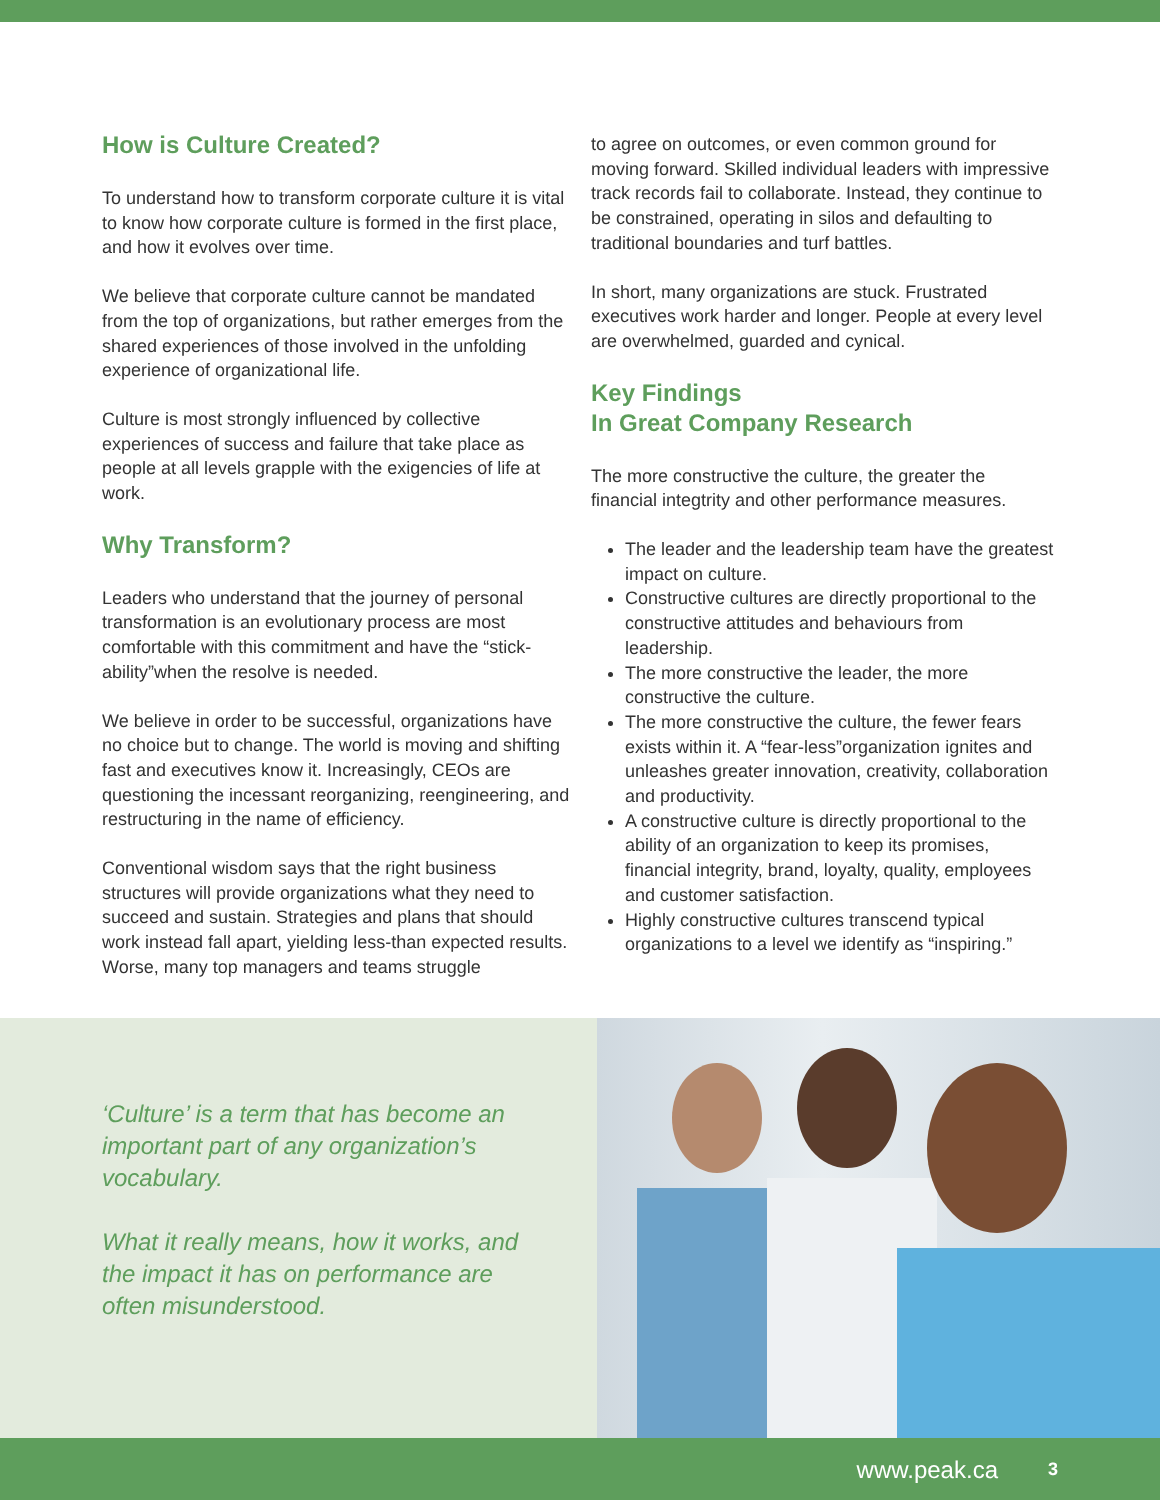How is Culture Created?
To understand how to transform corporate culture it is vital to know how corporate culture is formed in the first place, and how it evolves over time.
We believe that corporate culture cannot be mandated from the top of organizations, but rather emerges from the shared experiences of those involved in the unfolding experience of organizational life.
Culture is most strongly influenced by collective experiences of success and failure that take place as people at all levels grapple with the exigencies of life at work.
Why Transform?
Leaders who understand that the journey of personal transformation is an evolutionary process are most comfortable with this commitment and have the “stick-ability”when the resolve is needed.
We believe in order to be successful, organizations have no choice but to change. The world is moving and shifting fast and executives know it. Increasingly, CEOs are questioning the incessant reorganizing, reengineering, and restructuring in the name of efficiency.
Conventional wisdom says that the right business structures will provide organizations what they need to succeed and sustain. Strategies and plans that should work instead fall apart, yielding less-than expected results. Worse, many top managers and teams struggle
to agree on outcomes, or even common ground for moving forward. Skilled individual leaders with impressive track records fail to collaborate. Instead, they continue to be constrained, operating in silos and defaulting to traditional boundaries and turf battles.
In short, many organizations are stuck. Frustrated executives work harder and longer. People at every level are overwhelmed, guarded and cynical.
Key Findings
In Great Company Research
The more constructive the culture, the greater the financial integtrity and other performance measures.
The leader and the leadership team have the greatest impact on culture.
Constructive cultures are directly proportional to the constructive attitudes and behaviours from leadership.
The more constructive the leader, the more constructive the culture.
The more constructive the culture, the fewer fears exists within it. A “fear-less”organization ignites and unleashes greater innovation, creativity, collaboration and productivity.
A constructive culture is directly proportional to the ability of an organization to keep its promises, financial integrity, brand, loyalty, quality, employees and customer satisfaction.
Highly constructive cultures transcend typical organizations to a level we identify as “inspiring.”
‘Culture’ is a term that has become an important part of any organization’s vocabulary.
What it really means, how it works, and the impact it has on performance are often misunderstood.
www.peak.ca 3